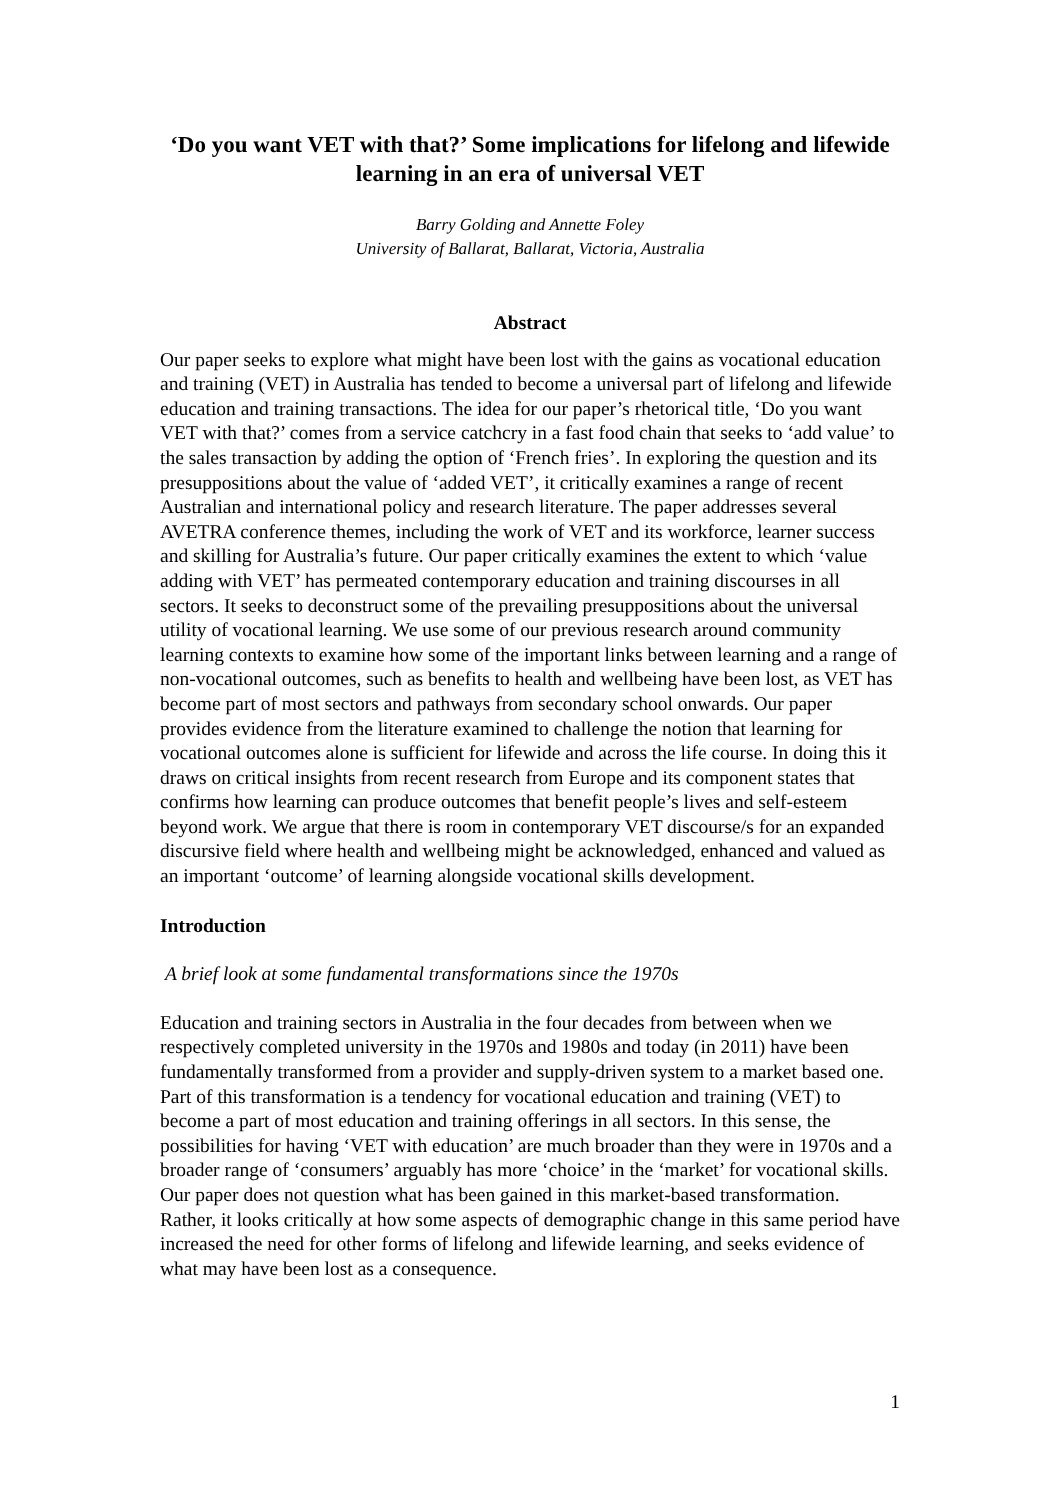‘Do you want VET with that?’ Some implications for lifelong and lifewide learning in an era of universal VET
Barry Golding and Annette Foley
University of Ballarat, Ballarat, Victoria, Australia
Abstract
Our paper seeks to explore what might have been lost with the gains as vocational education and training (VET) in Australia has tended to become a universal part of lifelong and lifewide education and training transactions. The idea for our paper’s rhetorical title, ‘Do you want VET with that?’ comes from a service catchcry in a fast food chain that seeks to ‘add value’ to the sales transaction by adding the option of ‘French fries’. In exploring the question and its presuppositions about the value of ‘added VET’, it critically examines a range of recent Australian and international policy and research literature. The paper addresses several AVETRA conference themes, including the work of VET and its workforce, learner success and skilling for Australia’s future. Our paper critically examines the extent to which ‘value adding with VET’ has permeated contemporary education and training discourses in all sectors. It seeks to deconstruct some of the prevailing presuppositions about the universal utility of vocational learning. We use some of our previous research around community learning contexts to examine how some of the important links between learning and a range of non-vocational outcomes, such as benefits to health and wellbeing have been lost, as VET has become part of most sectors and pathways from secondary school onwards. Our paper provides evidence from the literature examined to challenge the notion that learning for vocational outcomes alone is sufficient for lifewide and across the life course. In doing this it draws on critical insights from recent research from Europe and its component states that confirms how learning can produce outcomes that benefit people’s lives and self-esteem beyond work. We argue that there is room in contemporary VET discourse/s for an expanded discursive field where health and wellbeing might be acknowledged, enhanced and valued as an important ‘outcome’ of learning alongside vocational skills development.
Introduction
A brief look at some fundamental transformations since the 1970s
Education and training sectors in Australia in the four decades from between when we respectively completed university in the 1970s and 1980s and today (in 2011) have been fundamentally transformed from a provider and supply-driven system to a market based one. Part of this transformation is a tendency for vocational education and training (VET) to become a part of most education and training offerings in all sectors. In this sense, the possibilities for having ‘VET with education’ are much broader than they were in 1970s and a broader range of ‘consumers’ arguably has more ‘choice’ in the ‘market’ for vocational skills. Our paper does not question what has been gained in this market-based transformation. Rather, it looks critically at how some aspects of demographic change in this same period have increased the need for other forms of lifelong and lifewide learning, and seeks evidence of what may have been lost as a consequence.
1